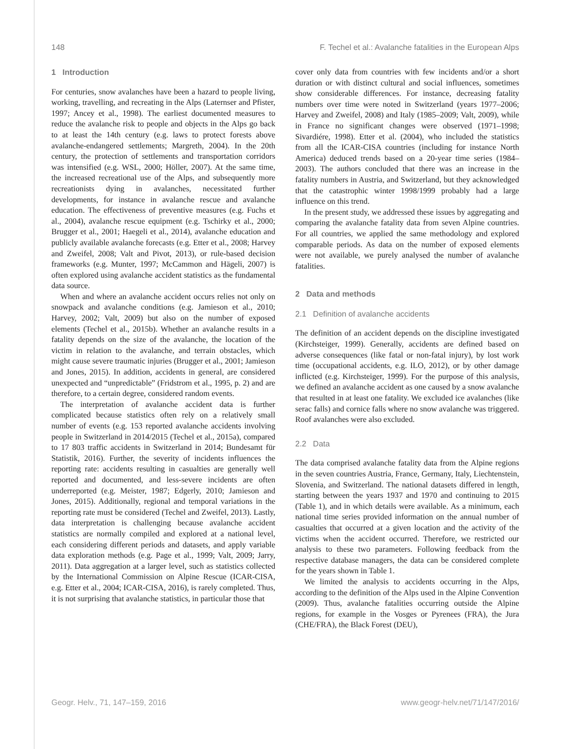148 F. Techel et al.: Avalanche fatalities in the European Alps
1 Introduction
For centuries, snow avalanches have been a hazard to people living, working, travelling, and recreating in the Alps (Laternser and Pfister, 1997; Ancey et al., 1998). The earliest documented measures to reduce the avalanche risk to people and objects in the Alps go back to at least the 14th century (e.g. laws to protect forests above avalanche-endangered settlements; Margreth, 2004). In the 20th century, the protection of settlements and transportation corridors was intensified (e.g. WSL, 2000; Höller, 2007). At the same time, the increased recreational use of the Alps, and subsequently more recreationists dying in avalanches, necessitated further developments, for instance in avalanche rescue and avalanche education. The effectiveness of preventive measures (e.g. Fuchs et al., 2004), avalanche rescue equipment (e.g. Tschirky et al., 2000; Brugger et al., 2001; Haegeli et al., 2014), avalanche education and publicly available avalanche forecasts (e.g. Etter et al., 2008; Harvey and Zweifel, 2008; Valt and Pivot, 2013), or rule-based decision frameworks (e.g. Munter, 1997; McCammon and Hägeli, 2007) is often explored using avalanche accident statistics as the fundamental data source.
When and where an avalanche accident occurs relies not only on snowpack and avalanche conditions (e.g. Jamieson et al., 2010; Harvey, 2002; Valt, 2009) but also on the number of exposed elements (Techel et al., 2015b). Whether an avalanche results in a fatality depends on the size of the avalanche, the location of the victim in relation to the avalanche, and terrain obstacles, which might cause severe traumatic injuries (Brugger et al., 2001; Jamieson and Jones, 2015). In addition, accidents in general, are considered unexpected and “unpredictable” (Fridstrom et al., 1995, p. 2) and are therefore, to a certain degree, considered random events.
The interpretation of avalanche accident data is further complicated because statistics often rely on a relatively small number of events (e.g. 153 reported avalanche accidents involving people in Switzerland in 2014/2015 (Techel et al., 2015a), compared to 17 803 traffic accidents in Switzerland in 2014; Bundesamt für Statistik, 2016). Further, the severity of incidents influences the reporting rate: accidents resulting in casualties are generally well reported and documented, and less-severe incidents are often underreported (e.g. Meister, 1987; Edgerly, 2010; Jamieson and Jones, 2015). Additionally, regional and temporal variations in the reporting rate must be considered (Techel and Zweifel, 2013). Lastly, data interpretation is challenging because avalanche accident statistics are normally compiled and explored at a national level, each considering different periods and datasets, and apply variable data exploration methods (e.g. Page et al., 1999; Valt, 2009; Jarry, 2011). Data aggregation at a larger level, such as statistics collected by the International Commission on Alpine Rescue (ICAR-CISA, e.g. Etter et al., 2004; ICAR-CISA, 2016), is rarely completed. Thus, it is not surprising that avalanche statistics, in particular those that
cover only data from countries with few incidents and/or a short duration or with distinct cultural and social influences, sometimes show considerable differences. For instance, decreasing fatality numbers over time were noted in Switzerland (years 1977–2006; Harvey and Zweifel, 2008) and Italy (1985–2009; Valt, 2009), while in France no significant changes were observed (1971–1998; Sivardiére, 1998). Etter et al. (2004), who included the statistics from all the ICAR-CISA countries (including for instance North America) deduced trends based on a 20-year time series (1984–2003). The authors concluded that there was an increase in the fatality numbers in Austria, and Switzerland, but they acknowledged that the catastrophic winter 1998/1999 probably had a large influence on this trend.
In the present study, we addressed these issues by aggregating and comparing the avalanche fatality data from seven Alpine countries. For all countries, we applied the same methodology and explored comparable periods. As data on the number of exposed elements were not available, we purely analysed the number of avalanche fatalities.
2 Data and methods
2.1 Definition of avalanche accidents
The definition of an accident depends on the discipline investigated (Kirchsteiger, 1999). Generally, accidents are defined based on adverse consequences (like fatal or non-fatal injury), by lost work time (occupational accidents, e.g. ILO, 2012), or by other damage inflicted (e.g. Kirchsteiger, 1999). For the purpose of this analysis, we defined an avalanche accident as one caused by a snow avalanche that resulted in at least one fatality. We excluded ice avalanches (like serac falls) and cornice falls where no snow avalanche was triggered. Roof avalanches were also excluded.
2.2 Data
The data comprised avalanche fatality data from the Alpine regions in the seven countries Austria, France, Germany, Italy, Liechtenstein, Slovenia, and Switzerland. The national datasets differed in length, starting between the years 1937 and 1970 and continuing to 2015 (Table 1), and in which details were available. As a minimum, each national time series provided information on the annual number of casualties that occurred at a given location and the activity of the victims when the accident occurred. Therefore, we restricted our analysis to these two parameters. Following feedback from the respective database managers, the data can be considered complete for the years shown in Table 1.
We limited the analysis to accidents occurring in the Alps, according to the definition of the Alps used in the Alpine Convention (2009). Thus, avalanche fatalities occurring outside the Alpine regions, for example in the Vosges or Pyrenees (FRA), the Jura (CHE/FRA), the Black Forest (DEU),
Geogr. Helv., 71, 147–159, 2016 www.geogr-helv.net/71/147/2016/